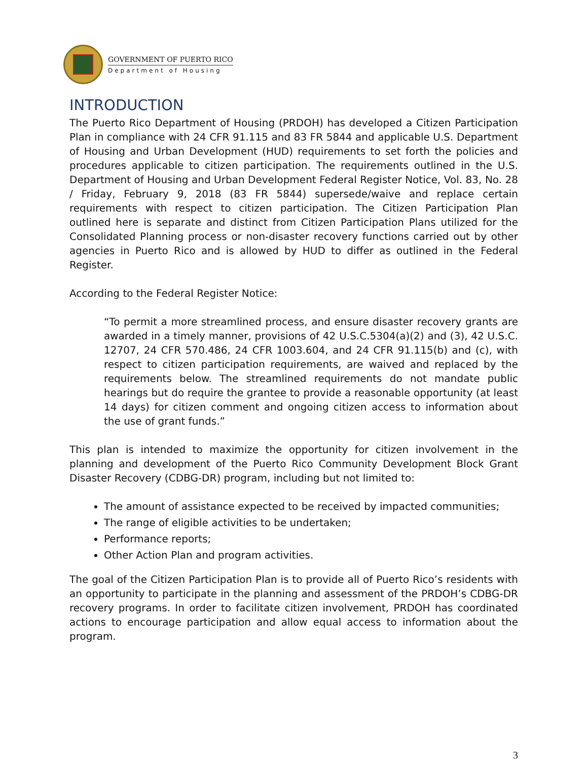GOVERNMENT OF PUERTO RICO
Department of Housing
INTRODUCTION
The Puerto Rico Department of Housing (PRDOH) has developed a Citizen Participation Plan in compliance with 24 CFR 91.115 and 83 FR 5844 and applicable U.S. Department of Housing and Urban Development (HUD) requirements to set forth the policies and procedures applicable to citizen participation. The requirements outlined in the U.S. Department of Housing and Urban Development Federal Register Notice, Vol. 83, No. 28 / Friday, February 9, 2018 (83 FR 5844) supersede/waive and replace certain requirements with respect to citizen participation. The Citizen Participation Plan outlined here is separate and distinct from Citizen Participation Plans utilized for the Consolidated Planning process or non-disaster recovery functions carried out by other agencies in Puerto Rico and is allowed by HUD to differ as outlined in the Federal Register.
According to the Federal Register Notice:
“To permit a more streamlined process, and ensure disaster recovery grants are awarded in a timely manner, provisions of 42 U.S.C.5304(a)(2) and (3), 42 U.S.C. 12707, 24 CFR 570.486, 24 CFR 1003.604, and 24 CFR 91.115(b) and (c), with respect to citizen participation requirements, are waived and replaced by the requirements below. The streamlined requirements do not mandate public hearings but do require the grantee to provide a reasonable opportunity (at least 14 days) for citizen comment and ongoing citizen access to information about the use of grant funds.”
This plan is intended to maximize the opportunity for citizen involvement in the planning and development of the Puerto Rico Community Development Block Grant Disaster Recovery (CDBG-DR) program, including but not limited to:
The amount of assistance expected to be received by impacted communities;
The range of eligible activities to be undertaken;
Performance reports;
Other Action Plan and program activities.
The goal of the Citizen Participation Plan is to provide all of Puerto Rico’s residents with an opportunity to participate in the planning and assessment of the PRDOH’s CDBG-DR recovery programs. In order to facilitate citizen involvement, PRDOH has coordinated actions to encourage participation and allow equal access to information about the program.
3